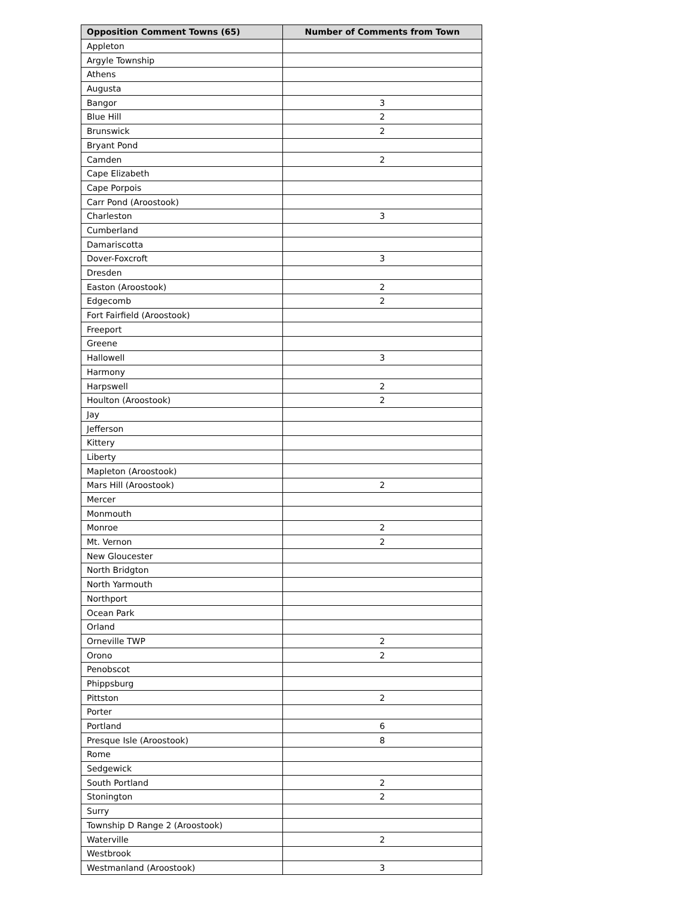| Opposition Comment Towns (65) | Number of Comments from Town |
| --- | --- |
| Appleton | |
| Argyle Township | |
| Athens | |
| Augusta | |
| Bangor | 3 |
| Blue Hill | 2 |
| Brunswick | 2 |
| Bryant Pond | |
| Camden | 2 |
| Cape Elizabeth | |
| Cape Porpois | |
| Carr Pond (Aroostook) | |
| Charleston | 3 |
| Cumberland | |
| Damariscotta | |
| Dover-Foxcroft | 3 |
| Dresden | |
| Easton (Aroostook) | 2 |
| Edgecomb | 2 |
| Fort Fairfield (Aroostook) | |
| Freeport | |
| Greene | |
| Hallowell | 3 |
| Harmony | |
| Harpswell | 2 |
| Houlton (Aroostook) | 2 |
| Jay | |
| Jefferson | |
| Kittery | |
| Liberty | |
| Mapleton (Aroostook) | |
| Mars Hill (Aroostook) | 2 |
| Mercer | |
| Monmouth | |
| Monroe | 2 |
| Mt. Vernon | 2 |
| New Gloucester | |
| North Bridgton | |
| North Yarmouth | |
| Northport | |
| Ocean Park | |
| Orland | |
| Orneville TWP | 2 |
| Orono | 2 |
| Penobscot | |
| Phippsburg | |
| Pittston | 2 |
| Porter | |
| Portland | 6 |
| Presque Isle (Aroostook) | 8 |
| Rome | |
| Sedgewick | |
| South Portland | 2 |
| Stonington | 2 |
| Surry | |
| Township D Range 2 (Aroostook) | |
| Waterville | 2 |
| Westbrook | |
| Westmanland (Aroostook) | 3 |